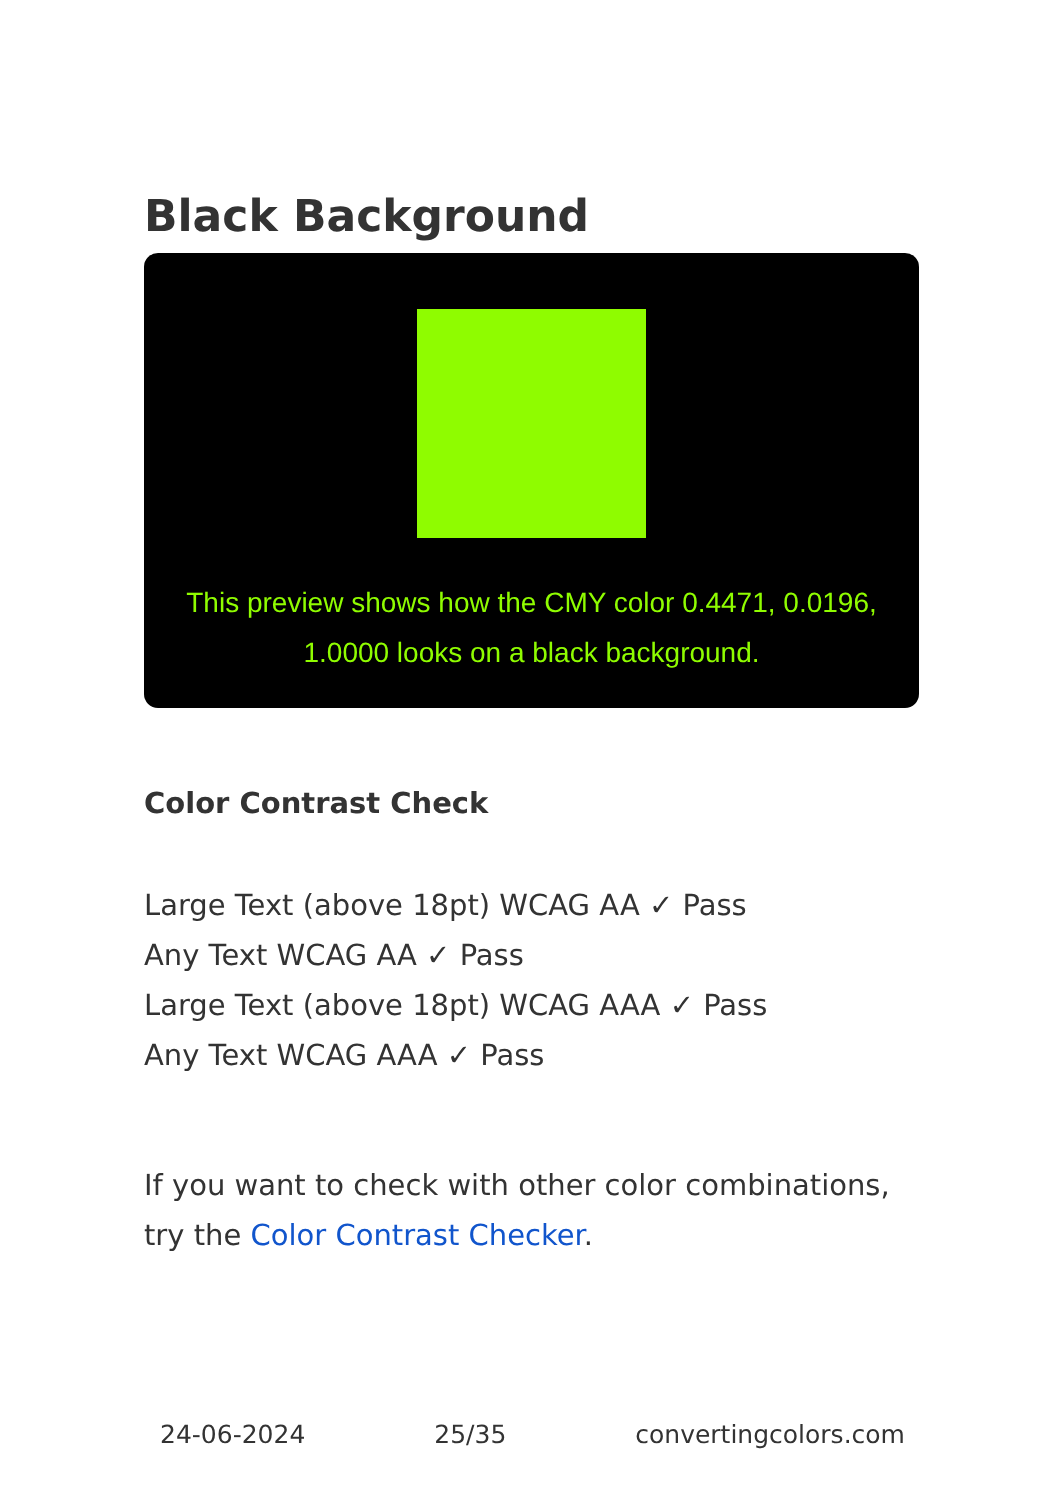Black Background
This preview shows how the CMY color 0.4471, 0.0196, 1.0000 looks on a black background.
Color Contrast Check
Large Text (above 18pt) WCAG AA ✓ Pass
Any Text WCAG AA ✓ Pass
Large Text (above 18pt) WCAG AAA ✓ Pass
Any Text WCAG AAA ✓ Pass
If you want to check with other color combinations, try the Color Contrast Checker.
24-06-2024 25/35 convertingcolors.com